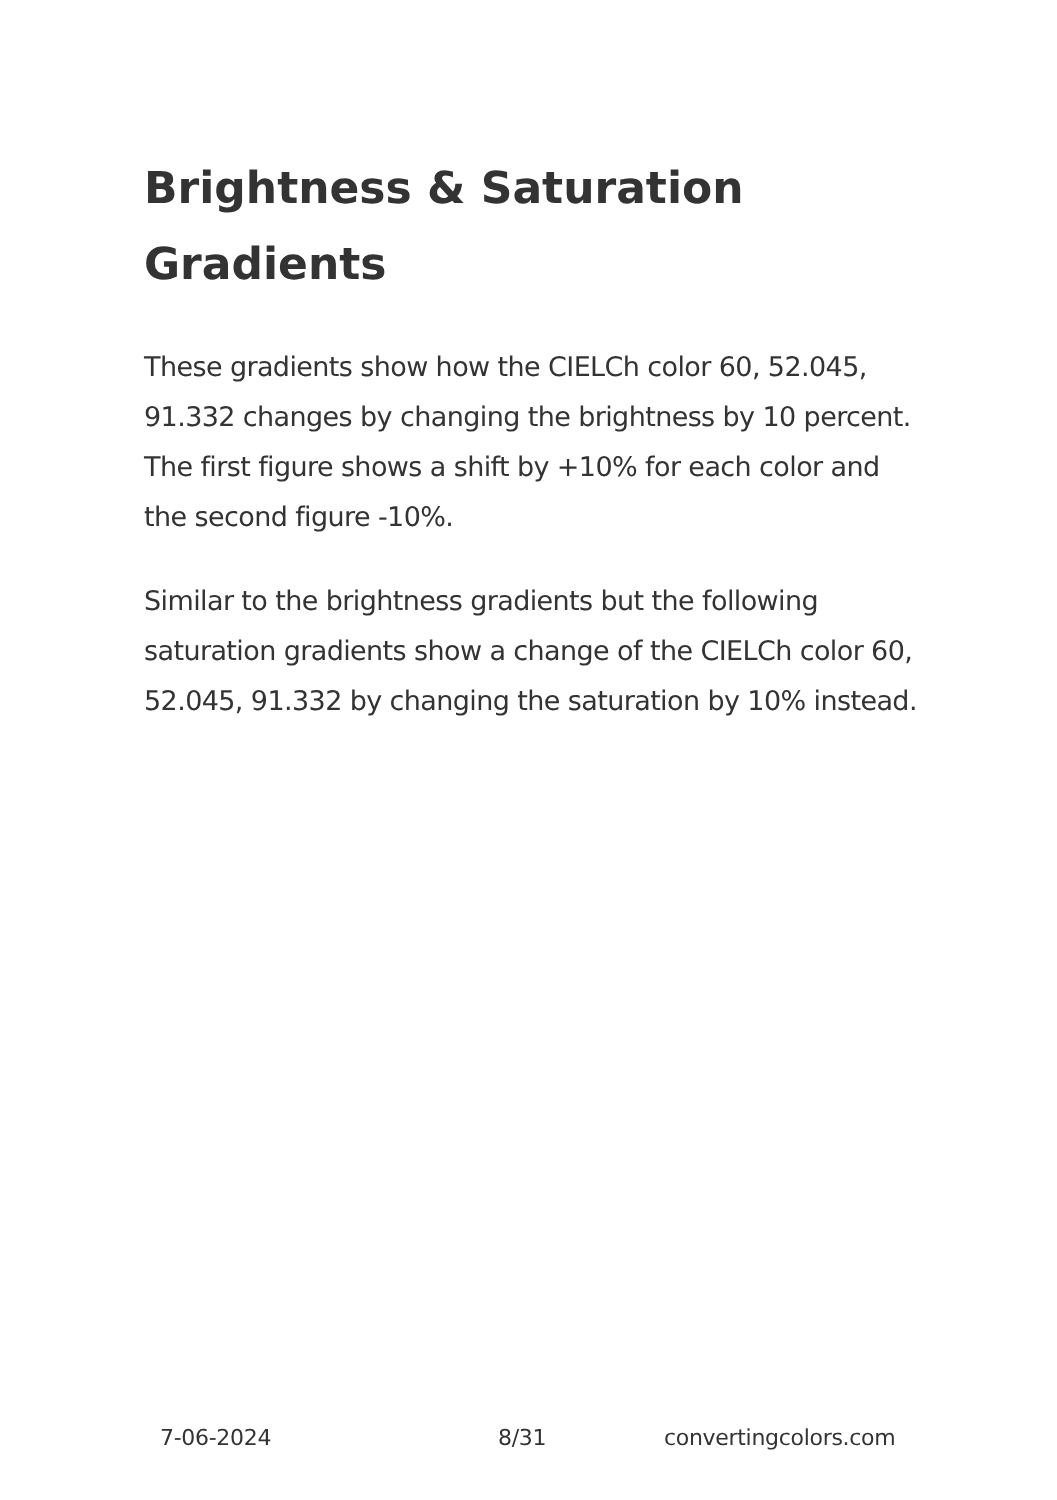Brightness & Saturation Gradients
These gradients show how the CIELCh color 60, 52.045, 91.332 changes by changing the brightness by 10 percent. The first figure shows a shift by +10% for each color and the second figure -10%.
Similar to the brightness gradients but the following saturation gradients show a change of the CIELCh color 60, 52.045, 91.332 by changing the saturation by 10% instead.
7-06-2024 8/31 convertingcolors.com